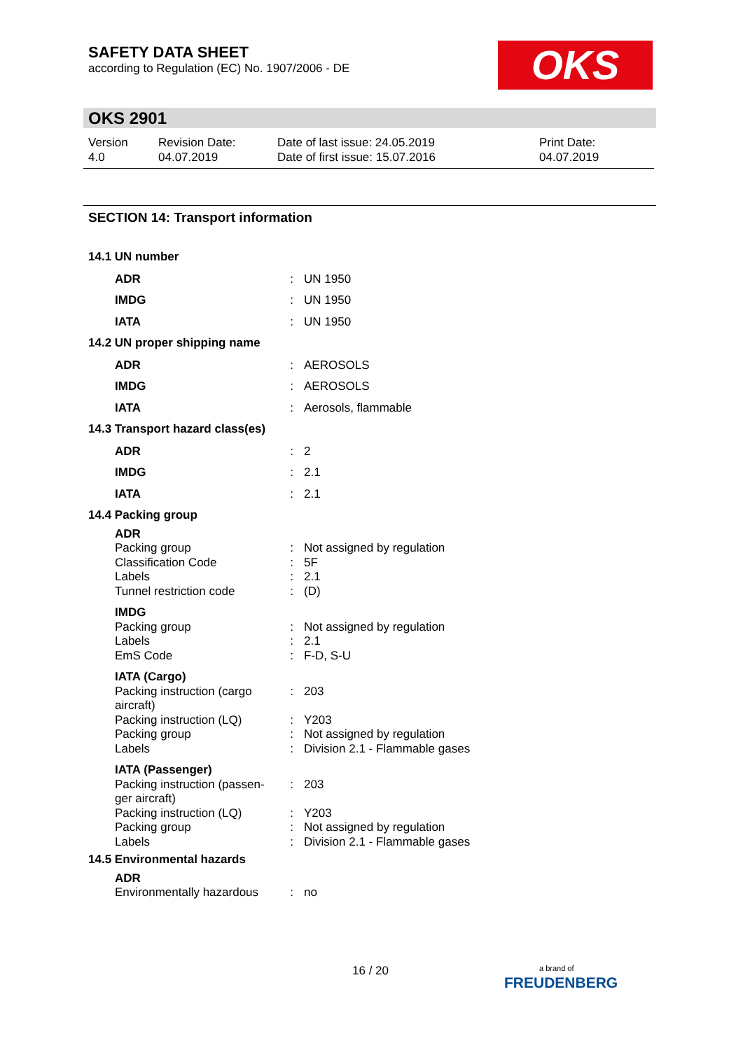SAFETY DATA SHEET
according to Regulation (EC) No. 1907/2006 - DE
OKS
OKS 2901
| Version 4.0 | Revision Date: 04.07.2019 | Date of last issue: 24.05.2019 Date of first issue: 15.07.2016 | Print Date: 04.07.2019 |
SECTION 14: Transport information
| 14.1 UN number | | |
| ADR | : | UN 1950 |
| IMDG | : | UN 1950 |
| IATA | : | UN 1950 |
| 14.2 UN proper shipping name | | |
| ADR | : | AEROSOLS |
| IMDG | : | AEROSOLS |
| IATA | : | Aerosols, flammable |
| 14.3 Transport hazard class(es) | | |
| ADR | : | 2 |
| IMDG | : | 2.1 |
| IATA | : | 2.1 |
| 14.4 Packing group | | |
| ADR | | |
| Packing group | : | Not assigned by regulation |
| Classification Code | : | 5F |
| Labels | : | 2.1 |
| Tunnel restriction code | : | (D) |
| IMDG | | |
| Packing group | : | Not assigned by regulation |
| Labels | : | 2.1 |
| EmS Code | : | F-D, S-U |
| IATA (Cargo) | | |
| Packing instruction (cargo aircraft) | : | 203 |
| Packing instruction (LQ) | : | Y203 |
| Packing group | : | Not assigned by regulation |
| Labels | : | Division 2.1 - Flammable gases |
| IATA (Passenger) | | |
| Packing instruction (passen-ger aircraft) | : | 203 |
| Packing instruction (LQ) | : | Y203 |
| Packing group | : | Not assigned by regulation |
| Labels | : | Division 2.1 - Flammable gases |
| 14.5 Environmental hazards | | |
| ADR | | |
| Environmentally hazardous | : | no |
16 / 20
a brand of
FREUDENBERG